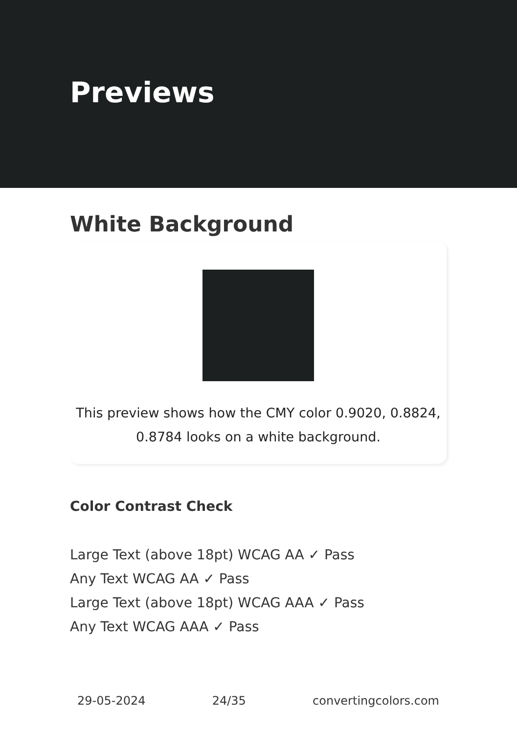Previews
White Background
This preview shows how the CMY color 0.9020, 0.8824,
0.8784 looks on a white background.
Color Contrast Check
Large Text (above 18pt) WCAG AA ✓ Pass
Any Text WCAG AA ✓ Pass
Large Text (above 18pt) WCAG AAA ✓ Pass
Any Text WCAG AAA ✓ Pass
29-05-2024 24/35 convertingcolors.com